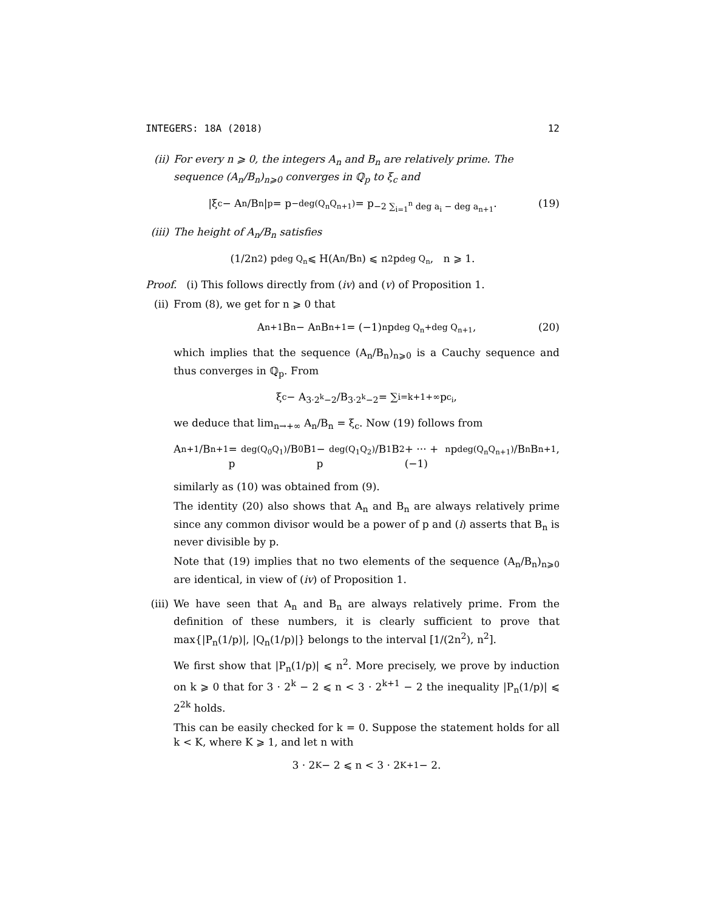INTEGERS: 18A (2018) 12
(ii) For every n ⩾ 0, the integers A<sub>n</sub> and B<sub>n</sub> are relatively prime. The sequence (A<sub>n</sub>/B<sub>n</sub>)<sub>n⩾0</sub> converges in ℚ<sub>p</sub> to ξ<sub>c</sub> and
|ξ<sub>c</sub> − A<sub>n</sub>/B<sub>n</sub>|<sub>p</sub> = p<sup>−deg(Q<sub>n</sub>Q<sub>n+1</sub>)</sup> = p<sup>−2 ∑<sub>i=1</sub><sup>n</sup> deg a<sub>i</sub> − deg a<sub>n+1</sub></sup>. (19)
(iii)
The height of A<sub>n</sub>/B<sub>n</sub> satisfies
(1/2n<sup>2</sup>) p<sup>deg Q<sub>n</sub></sup> ⩽ H(A<sub>n</sub>/B<sub>n</sub>) ⩽ n<sup>2</sup>p<sup>deg Q<sub>n</sub></sup>, n ⩾ 1.
Proof. (i) This follows directly from (iv) and (v) of Proposition 1.
(ii) From (8), we get for n ⩾ 0 that
A<sub>n+1</sub>B<sub>n</sub> − A<sub>n</sub>B<sub>n+1</sub> = (−1)<sup>n</sup>p<sup>deg Q<sub>n</sub>+deg Q<sub>n+1</sub></sup>, (20)
which implies that the sequence (A<sub>n</sub>/B<sub>n</sub>)<sub>n⩾0</sub> is a Cauchy sequence and thus converges in ℚ<sub>p</sub>. From
ξ<sub>c</sub> − A<sub>3·2<sup>k</sup>−2</sub>/B<sub>3·2<sup>k</sup>−2</sub> = ∑<sub>i=k+1</sub><sup>+∞</sup> p<sup>c<sub>i</sub></sup>,
we deduce that lim<sub>n→+∞</sub> A<sub>n</sub>/B<sub>n</sub> = ξ<sub>c</sub>. Now (19) follows from
A<sub>n+1</sub>/B<sub>n+1</sub> = p<sup>deg(Q<sub>0</sub>Q<sub>1</sub>)</sup>/B<sub>0</sub>B<sub>1</sub> − p<sup>deg(Q<sub>1</sub>Q<sub>2</sub>)</sup>/B<sub>1</sub>B<sub>2</sub> + ··· + (−1)<sup>n</sup> p<sup>deg(Q<sub>n</sub>Q<sub>n+1</sub>)</sup>/B<sub>n</sub>B<sub>n+1</sub>,
similarly as (10) was obtained from (9).
The identity (20) also shows that A<sub>n</sub> and B<sub>n</sub> are always relatively prime since any common divisor would be a power of p and (i) asserts that B<sub>n</sub> is never divisible by p.
Note that (19) implies that no two elements of the sequence (A<sub>n</sub>/B<sub>n</sub>)<sub>n⩾0</sub> are identical, in view of (iv) of Proposition 1.
(iii)
We have seen that A<sub>n</sub> and B<sub>n</sub> are always relatively prime. From the definition of these numbers, it is clearly sufficient to prove that max{|P<sub>n</sub>(1/p)|, |Q<sub>n</sub>(1/p)|} belongs to the interval [1/(2n<sup>2</sup>), n<sup>2</sup>].
We first show that |P<sub>n</sub>(1/p)| ⩽ n<sup>2</sup>. More precisely, we prove by induction on k ⩾ 0 that for 3 · 2<sup>k</sup> − 2 ⩽ n < 3 · 2<sup>k+1</sup> − 2 the inequality |P<sub>n</sub>(1/p)| ⩽ 2<sup>2k</sup> holds.
This can be easily checked for k = 0. Suppose the statement holds for all k < K, where K ⩾ 1, and let n with
3 · 2<sup>K</sup> − 2 ⩽ n < 3 · 2<sup>K+1</sup> − 2.